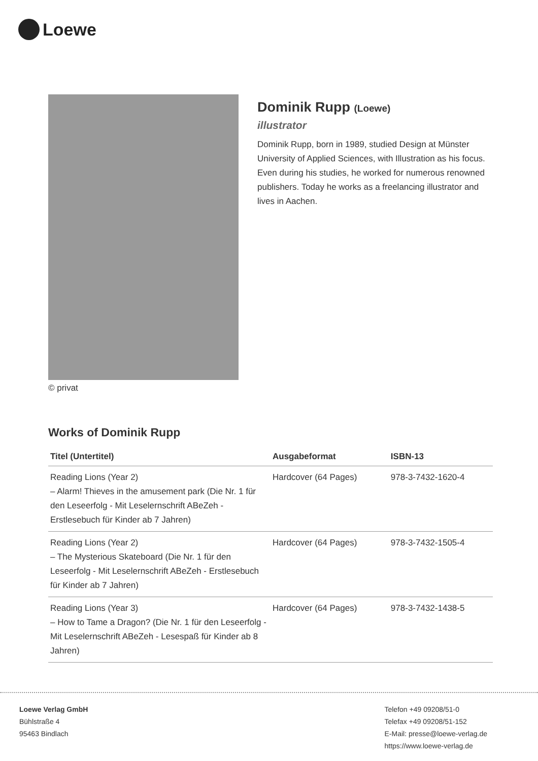Loewe
© privat
Dominik Rupp (Loewe)
illustrator
Dominik Rupp, born in 1989, studied Design at Münster University of Applied Sciences, with Illustration as his focus. Even during his studies, he worked for numerous renowned publishers. Today he works as a freelancing illustrator and lives in Aachen.
Works of Dominik Rupp
| Titel (Untertitel) | Ausgabeformat | ISBN-13 |
| --- | --- | --- |
| Reading Lions (Year 2) – Alarm! Thieves in the amusement park (Die Nr. 1 für den Leseerfolg - Mit Leselernschrift ABeZeh - Erstlesebuch für Kinder ab 7 Jahren) | Hardcover (64 Pages) | 978-3-7432-1620-4 |
| Reading Lions (Year 2) – The Mysterious Skateboard (Die Nr. 1 für den Leseerfolg - Mit Leselernschrift ABeZeh - Erstlesebuch für Kinder ab 7 Jahren) | Hardcover (64 Pages) | 978-3-7432-1505-4 |
| Reading Lions (Year 3) – How to Tame a Dragon? (Die Nr. 1 für den Leseerfolg - Mit Leselernschrift ABeZeh - Lesespaß für Kinder ab 8 Jahren) | Hardcover (64 Pages) | 978-3-7432-1438-5 |
Loewe Verlag GmbH
Bühlstraße 4
95463 Bindlach
Telefon +49 09208/51-0
Telefax +49 09208/51-152
E-Mail: presse@loewe-verlag.de
https://www.loewe-verlag.de